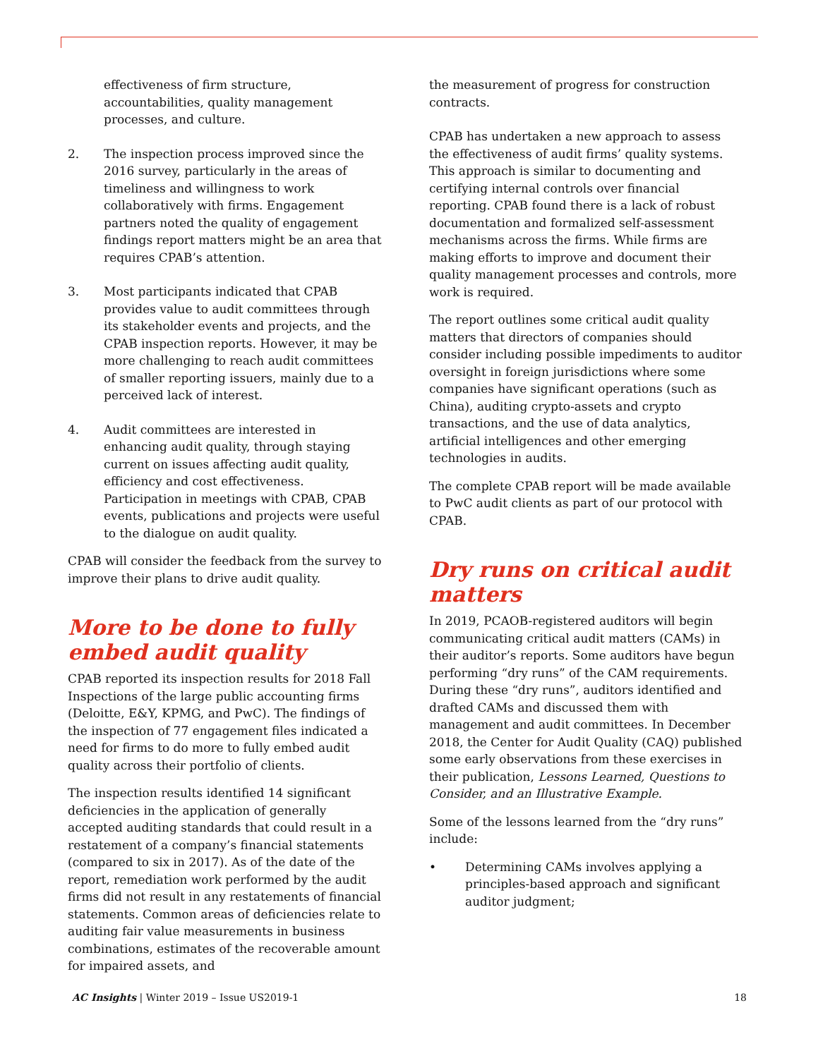effectiveness of firm structure, accountabilities, quality management processes, and culture.
2. The inspection process improved since the 2016 survey, particularly in the areas of timeliness and willingness to work collaboratively with firms. Engagement partners noted the quality of engagement findings report matters might be an area that requires CPAB’s attention.
3. Most participants indicated that CPAB provides value to audit committees through its stakeholder events and projects, and the CPAB inspection reports. However, it may be more challenging to reach audit committees of smaller reporting issuers, mainly due to a perceived lack of interest.
4. Audit committees are interested in enhancing audit quality, through staying current on issues affecting audit quality, efficiency and cost effectiveness. Participation in meetings with CPAB, CPAB events, publications and projects were useful to the dialogue on audit quality.
CPAB will consider the feedback from the survey to improve their plans to drive audit quality.
More to be done to fully embed audit quality
CPAB reported its inspection results for 2018 Fall Inspections of the large public accounting firms (Deloitte, E&Y, KPMG, and PwC). The findings of the inspection of 77 engagement files indicated a need for firms to do more to fully embed audit quality across their portfolio of clients.
The inspection results identified 14 significant deficiencies in the application of generally accepted auditing standards that could result in a restatement of a company’s financial statements (compared to six in 2017). As of the date of the report, remediation work performed by the audit firms did not result in any restatements of financial statements. Common areas of deficiencies relate to auditing fair value measurements in business combinations, estimates of the recoverable amount for impaired assets, and
the measurement of progress for construction contracts.
CPAB has undertaken a new approach to assess the effectiveness of audit firms’ quality systems. This approach is similar to documenting and certifying internal controls over financial reporting. CPAB found there is a lack of robust documentation and formalized self-assessment mechanisms across the firms. While firms are making efforts to improve and document their quality management processes and controls, more work is required.
The report outlines some critical audit quality matters that directors of companies should consider including possible impediments to auditor oversight in foreign jurisdictions where some companies have significant operations (such as China), auditing crypto-assets and crypto transactions, and the use of data analytics, artificial intelligences and other emerging technologies in audits.
The complete CPAB report will be made available to PwC audit clients as part of our protocol with CPAB.
Dry runs on critical audit matters
In 2019, PCAOB-registered auditors will begin communicating critical audit matters (CAMs) in their auditor’s reports. Some auditors have begun performing “dry runs” of the CAM requirements. During these “dry runs”, auditors identified and drafted CAMs and discussed them with management and audit committees. In December 2018, the Center for Audit Quality (CAQ) published some early observations from these exercises in their publication, Lessons Learned, Questions to Consider, and an Illustrative Example.
Some of the lessons learned from the “dry runs” include:
• Determining CAMs involves applying a principles-based approach and significant auditor judgment;
AC Insights | Winter 2019 – Issue US2019-1 18